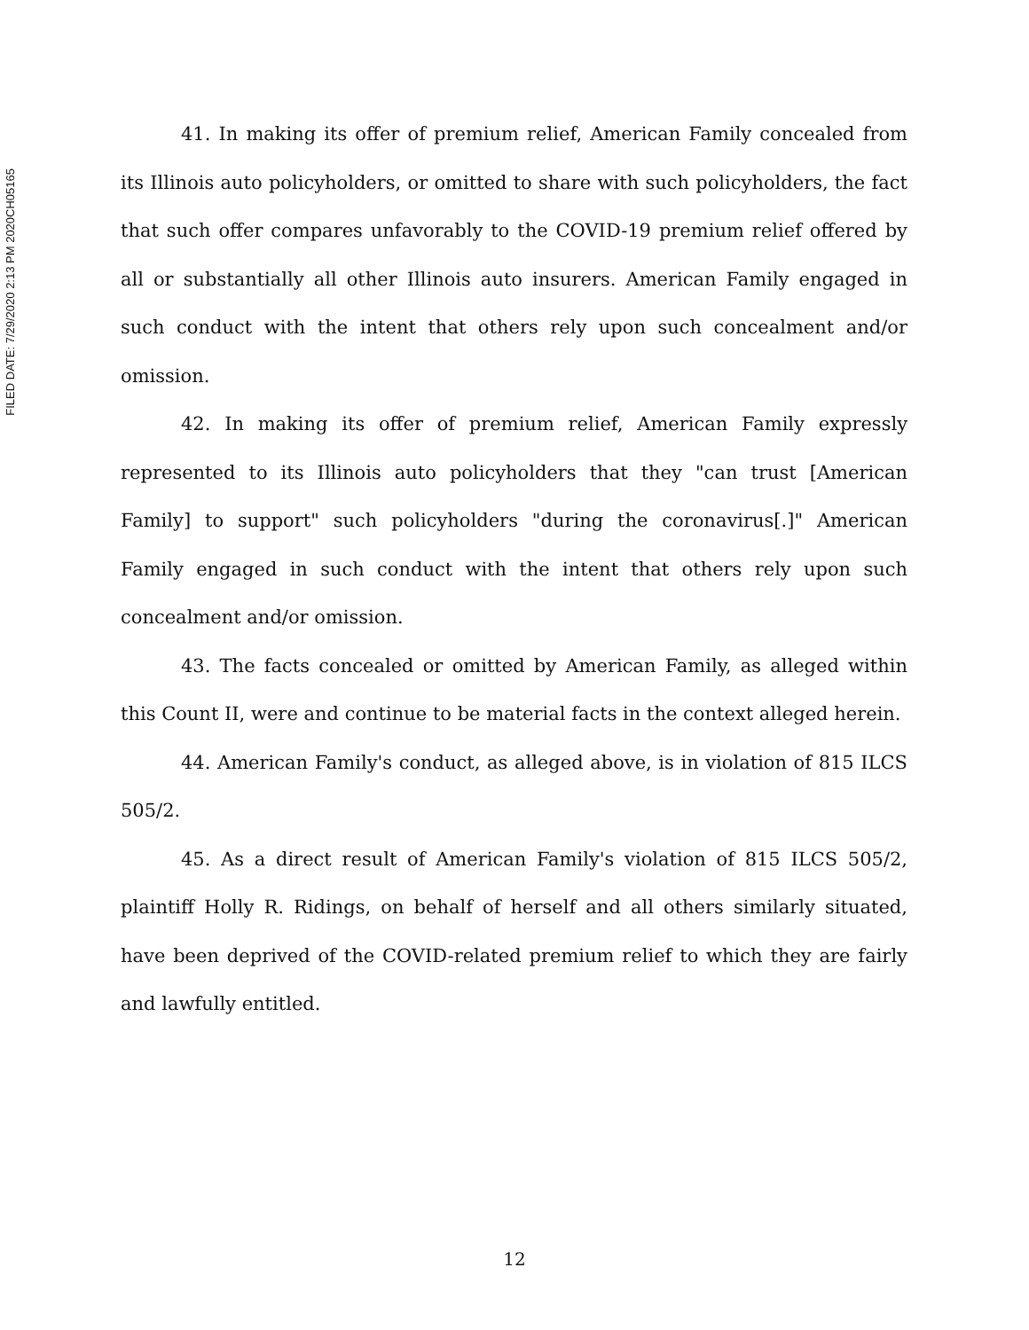FILED DATE: 7/29/2020 2:13 PM 2020CH05165
41. In making its offer of premium relief, American Family concealed from its Illinois auto policyholders, or omitted to share with such policyholders, the fact that such offer compares unfavorably to the COVID-19 premium relief offered by all or substantially all other Illinois auto insurers. American Family engaged in such conduct with the intent that others rely upon such concealment and/or omission.
42. In making its offer of premium relief, American Family expressly represented to its Illinois auto policyholders that they "can trust [American Family] to support" such policyholders "during the coronavirus[.]" American Family engaged in such conduct with the intent that others rely upon such concealment and/or omission.
43. The facts concealed or omitted by American Family, as alleged within this Count II, were and continue to be material facts in the context alleged herein.
44. American Family's conduct, as alleged above, is in violation of 815 ILCS 505/2.
45. As a direct result of American Family's violation of 815 ILCS 505/2, plaintiff Holly R. Ridings, on behalf of herself and all others similarly situated, have been deprived of the COVID-related premium relief to which they are fairly and lawfully entitled.
12